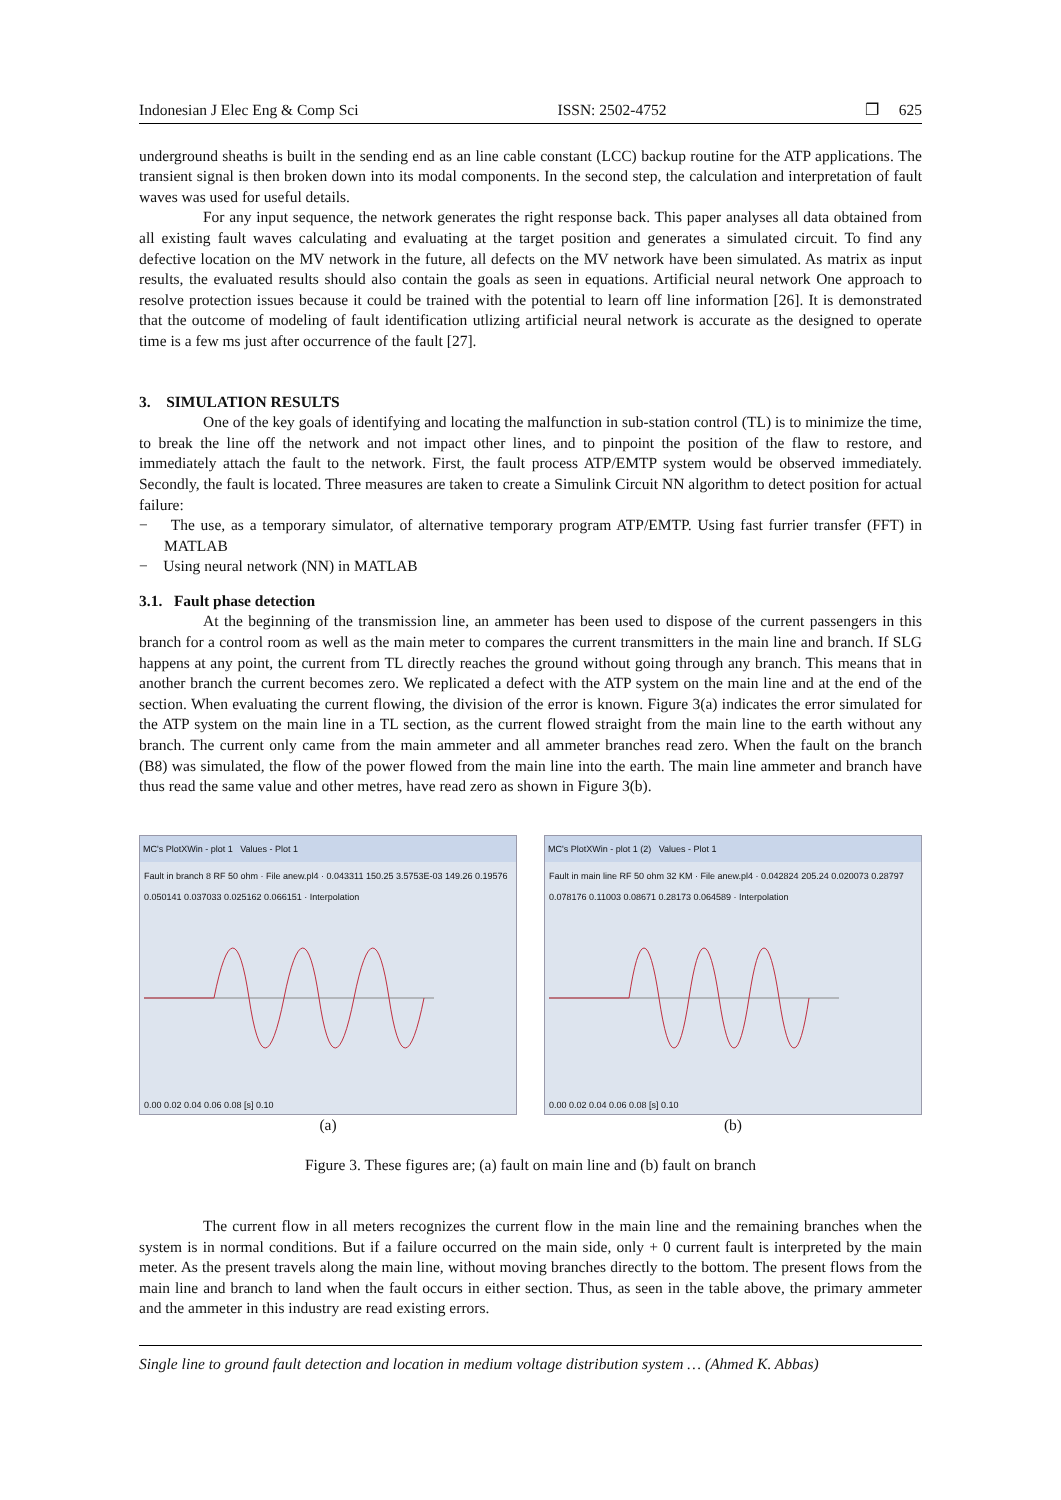Indonesian J Elec Eng & Comp Sci ISSN: 2502-4752 ❐ 625
underground sheaths is built in the sending end as an line cable constant (LCC) backup routine for the ATP applications. The transient signal is then broken down into its modal components. In the second step, the calculation and interpretation of fault waves was used for useful details.
For any input sequence, the network generates the right response back. This paper analyses all data obtained from all existing fault waves calculating and evaluating at the target position and generates a simulated circuit. To find any defective location on the MV network in the future, all defects on the MV network have been simulated. As matrix as input results, the evaluated results should also contain the goals as seen in equations. Artificial neural network One approach to resolve protection issues because it could be trained with the potential to learn off line information [26]. It is demonstrated that the outcome of modeling of fault identification utlizing artificial neural network is accurate as the designed to operate time is a few ms just after occurrence of the fault [27].
3. SIMULATION RESULTS
One of the key goals of identifying and locating the malfunction in sub-station control (TL) is to minimize the time, to break the line off the network and not impact other lines, and to pinpoint the position of the flaw to restore, and immediately attach the fault to the network. First, the fault process ATP/EMTP system would be observed immediately. Secondly, the fault is located. Three measures are taken to create a Simulink Circuit NN algorithm to detect position for actual failure:
− The use, as a temporary simulator, of alternative temporary program ATP/EMTP. Using fast furrier transfer (FFT) in MATLAB
− Using neural network (NN) in MATLAB
3.1. Fault phase detection
At the beginning of the transmission line, an ammeter has been used to dispose of the current passengers in this branch for a control room as well as the main meter to compares the current transmitters in the main line and branch. If SLG happens at any point, the current from TL directly reaches the ground without going through any branch. This means that in another branch the current becomes zero. We replicated a defect with the ATP system on the main line and at the end of the section. When evaluating the current flowing, the division of the error is known. Figure 3(a) indicates the error simulated for the ATP system on the main line in a TL section, as the current flowed straight from the main line to the earth without any branch. The current only came from the main ammeter and all ammeter branches read zero. When the fault on the branch (B8) was simulated, the flow of the power flowed from the main line into the earth. The main line ammeter and branch have thus read the same value and other metres, have read zero as shown in Figure 3(b).
MC's PlotXWin - plot 1 Values - Plot 1
Fault in branch 8 RF 50 ohm · File anew.pl4 · 0.043311 150.25 3.5753E-03 149.26 0.19576 0.050141 0.037033 0.025162 0.066151 · Interpolation
0.00 0.02 0.04 0.06 0.08 [s] 0.10
(a)
MC's PlotXWin - plot 1 (2) Values - Plot 1
Fault in main line RF 50 ohm 32 KM · File anew.pl4 · 0.042824 205.24 0.020073 0.28797 0.078176 0.11003 0.08671 0.28173 0.064589 · Interpolation
0.00 0.02 0.04 0.06 0.08 [s] 0.10
(b)
Figure 3. These figures are; (a) fault on main line and (b) fault on branch
The current flow in all meters recognizes the current flow in the main line and the remaining branches when the system is in normal conditions. But if a failure occurred on the main side, only + 0 current fault is interpreted by the main meter. As the present travels along the main line, without moving branches directly to the bottom. The present flows from the main line and branch to land when the fault occurs in either section. Thus, as seen in the table above, the primary ammeter and the ammeter in this industry are read existing errors.
Single line to ground fault detection and location in medium voltage distribution system … (Ahmed K. Abbas)